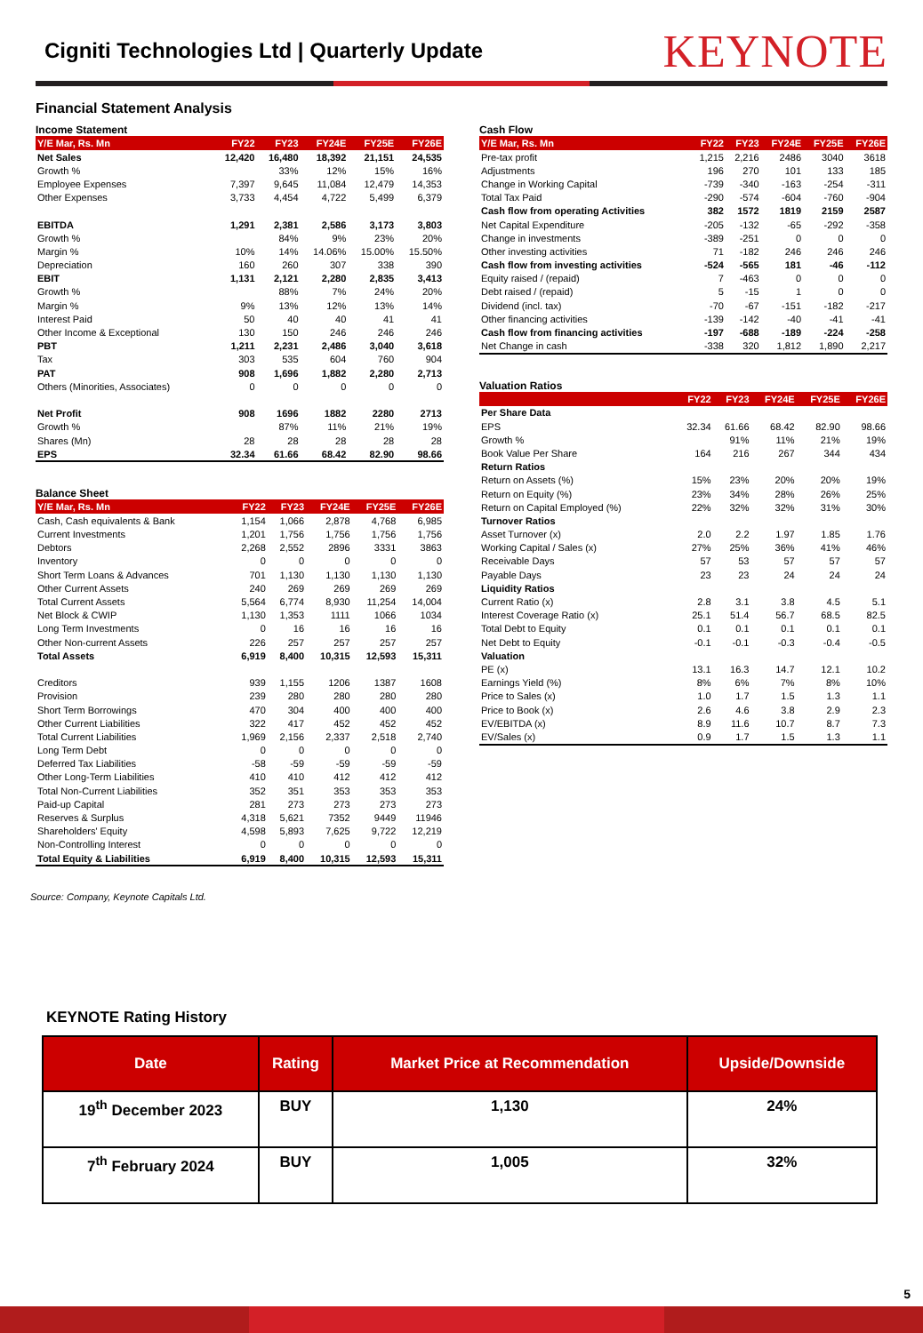Cigniti Technologies Ltd | Quarterly Update
KEYNOTE
Financial Statement Analysis
Income Statement
| Y/E Mar, Rs. Mn | FY22 | FY23 | FY24E | FY25E | FY26E |
| --- | --- | --- | --- | --- | --- |
| Net Sales | 12,420 | 16,480 | 18,392 | 21,151 | 24,535 |
| Growth % | | 33% | 12% | 15% | 16% |
| Employee Expenses | 7,397 | 9,645 | 11,084 | 12,479 | 14,353 |
| Other Expenses | 3,733 | 4,454 | 4,722 | 5,499 | 6,379 |
| EBITDA | 1,291 | 2,381 | 2,586 | 3,173 | 3,803 |
| Growth % | | 84% | 9% | 23% | 20% |
| Margin % | 10% | 14% | 14.06% | 15.00% | 15.50% |
| Depreciation | 160 | 260 | 307 | 338 | 390 |
| EBIT | 1,131 | 2,121 | 2,280 | 2,835 | 3,413 |
| Growth % | | 88% | 7% | 24% | 20% |
| Margin % | 9% | 13% | 12% | 13% | 14% |
| Interest Paid | 50 | 40 | 40 | 41 | 41 |
| Other Income & Exceptional | 130 | 150 | 246 | 246 | 246 |
| PBT | 1,211 | 2,231 | 2,486 | 3,040 | 3,618 |
| Tax | 303 | 535 | 604 | 760 | 904 |
| PAT | 908 | 1,696 | 1,882 | 2,280 | 2,713 |
| Others (Minorities, Associates) | 0 | 0 | 0 | 0 | 0 |
| Net Profit | 908 | 1696 | 1882 | 2280 | 2713 |
| Growth % | | 87% | 11% | 21% | 19% |
| Shares (Mn) | 28 | 28 | 28 | 28 | 28 |
| EPS | 32.34 | 61.66 | 68.42 | 82.90 | 98.66 |
Balance Sheet
| Y/E Mar, Rs. Mn | FY22 | FY23 | FY24E | FY25E | FY26E |
| --- | --- | --- | --- | --- | --- |
| Cash, Cash equivalents & Bank | 1,154 | 1,066 | 2,878 | 4,768 | 6,985 |
| Current Investments | 1,201 | 1,756 | 1,756 | 1,756 | 1,756 |
| Debtors | 2,268 | 2,552 | 2896 | 3331 | 3863 |
| Inventory | 0 | 0 | 0 | 0 | 0 |
| Short Term Loans & Advances | 701 | 1,130 | 1,130 | 1,130 | 1,130 |
| Other Current Assets | 240 | 269 | 269 | 269 | 269 |
| Total Current Assets | 5,564 | 6,774 | 8,930 | 11,254 | 14,004 |
| Net Block & CWIP | 1,130 | 1,353 | 1111 | 1066 | 1034 |
| Long Term Investments | 0 | 16 | 16 | 16 | 16 |
| Other Non-current Assets | 226 | 257 | 257 | 257 | 257 |
| Total Assets | 6,919 | 8,400 | 10,315 | 12,593 | 15,311 |
| Creditors | 939 | 1,155 | 1206 | 1387 | 1608 |
| Provision | 239 | 280 | 280 | 280 | 280 |
| Short Term Borrowings | 470 | 304 | 400 | 400 | 400 |
| Other Current Liabilities | 322 | 417 | 452 | 452 | 452 |
| Total Current Liabilities | 1,969 | 2,156 | 2,337 | 2,518 | 2,740 |
| Long Term Debt | 0 | 0 | 0 | 0 | 0 |
| Deferred Tax Liabilities | -58 | -59 | -59 | -59 | -59 |
| Other Long-Term Liabilities | 410 | 410 | 412 | 412 | 412 |
| Total Non-Current Liabilities | 352 | 351 | 353 | 353 | 353 |
| Paid-up Capital | 281 | 273 | 273 | 273 | 273 |
| Reserves & Surplus | 4,318 | 5,621 | 7352 | 9449 | 11946 |
| Shareholders' Equity | 4,598 | 5,893 | 7,625 | 9,722 | 12,219 |
| Non-Controlling Interest | 0 | 0 | 0 | 0 | 0 |
| Total Equity & Liabilities | 6,919 | 8,400 | 10,315 | 12,593 | 15,311 |
Cash Flow
| Y/E Mar, Rs. Mn | FY22 | FY23 | FY24E | FY25E | FY26E |
| --- | --- | --- | --- | --- | --- |
| Pre-tax profit | 1,215 | 2,216 | 2486 | 3040 | 3618 |
| Adjustments | 196 | 270 | 101 | 133 | 185 |
| Change in Working Capital | -739 | -340 | -163 | -254 | -311 |
| Total Tax Paid | -290 | -574 | -604 | -760 | -904 |
| Cash flow from operating Activities | 382 | 1572 | 1819 | 2159 | 2587 |
| Net Capital Expenditure | -205 | -132 | -65 | -292 | -358 |
| Change in investments | -389 | -251 | 0 | 0 | 0 |
| Other investing activities | 71 | -182 | 246 | 246 | 246 |
| Cash flow from investing activities | -524 | -565 | 181 | -46 | -112 |
| Equity raised / (repaid) | 7 | -463 | 0 | 0 | 0 |
| Debt raised / (repaid) | 5 | -15 | 1 | 0 | 0 |
| Dividend (incl. tax) | -70 | -67 | -151 | -182 | -217 |
| Other financing activities | -139 | -142 | -40 | -41 | -41 |
| Cash flow from financing activities | -197 | -688 | -189 | -224 | -258 |
| Net Change in cash | -338 | 320 | 1,812 | 1,890 | 2,217 |
Valuation Ratios
| | FY22 | FY23 | FY24E | FY25E | FY26E |
| --- | --- | --- | --- | --- | --- |
| Per Share Data | | | | | |
| EPS | 32.34 | 61.66 | 68.42 | 82.90 | 98.66 |
| Growth % | | 91% | 11% | 21% | 19% |
| Book Value Per Share | 164 | 216 | 267 | 344 | 434 |
| Return Ratios | | | | | |
| Return on Assets (%) | 15% | 23% | 20% | 20% | 19% |
| Return on Equity (%) | 23% | 34% | 28% | 26% | 25% |
| Return on Capital Employed (%) | 22% | 32% | 32% | 31% | 30% |
| Turnover Ratios | | | | | |
| Asset Turnover (x) | 2.0 | 2.2 | 1.97 | 1.85 | 1.76 |
| Working Capital / Sales (x) | 27% | 25% | 36% | 41% | 46% |
| Receivable Days | 57 | 53 | 57 | 57 | 57 |
| Payable Days | 23 | 23 | 24 | 24 | 24 |
| Liquidity Ratios | | | | | |
| Current Ratio (x) | 2.8 | 3.1 | 3.8 | 4.5 | 5.1 |
| Interest Coverage Ratio (x) | 25.1 | 51.4 | 56.7 | 68.5 | 82.5 |
| Total Debt to Equity | 0.1 | 0.1 | 0.1 | 0.1 | 0.1 |
| Net Debt to Equity | -0.1 | -0.1 | -0.3 | -0.4 | -0.5 |
| Valuation | | | | | |
| PE (x) | 13.1 | 16.3 | 14.7 | 12.1 | 10.2 |
| Earnings Yield (%) | 8% | 6% | 7% | 8% | 10% |
| Price to Sales (x) | 1.0 | 1.7 | 1.5 | 1.3 | 1.1 |
| Price to Book (x) | 2.6 | 4.6 | 3.8 | 2.9 | 2.3 |
| EV/EBITDA (x) | 8.9 | 11.6 | 10.7 | 8.7 | 7.3 |
| EV/Sales (x) | 0.9 | 1.7 | 1.5 | 1.3 | 1.1 |
Source: Company, Keynote Capitals Ltd.
KEYNOTE Rating History
| Date | Rating | Market Price at Recommendation | Upside/Downside |
| --- | --- | --- | --- |
| 19<sup>th</sup> December 2023 | BUY | 1,130 | 24% |
| 7<sup>th</sup> February 2024 | BUY | 1,005 | 32% |
5